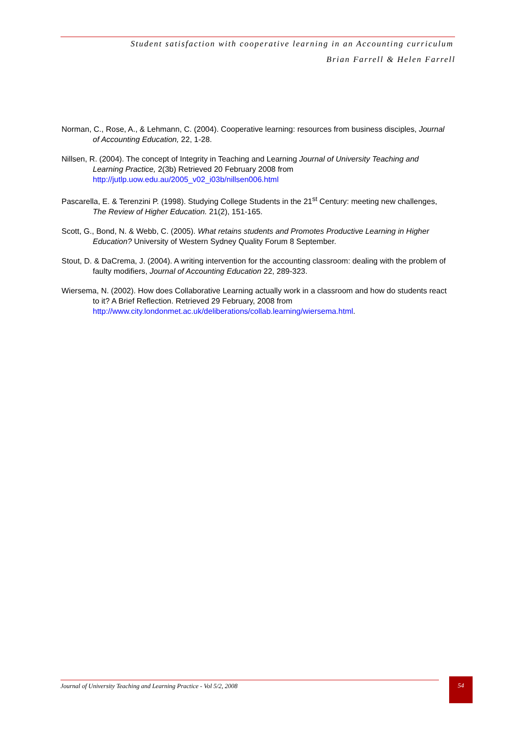Student satisfaction with cooperative learning in an Accounting curriculum
Brian Farrell & Helen Farrell
Norman, C., Rose, A., & Lehmann, C. (2004). Cooperative learning: resources from business disciples, Journal of Accounting Education, 22, 1-28.
Nillsen, R. (2004). The concept of Integrity in Teaching and Learning Journal of University Teaching and Learning Practice, 2(3b) Retrieved 20 February 2008 from http://jutlp.uow.edu.au/2005_v02_i03b/nillsen006.html
Pascarella, E. & Terenzini P. (1998). Studying College Students in the 21<sup>st</sup> Century: meeting new challenges, The Review of Higher Education. 21(2), 151-165.
Scott, G., Bond, N. & Webb, C. (2005). What retains students and Promotes Productive Learning in Higher Education? University of Western Sydney Quality Forum 8 September.
Stout, D. & DaCrema, J. (2004). A writing intervention for the accounting classroom: dealing with the problem of faulty modifiers, Journal of Accounting Education 22, 289-323.
Wiersema, N. (2002). How does Collaborative Learning actually work in a classroom and how do students react to it? A Brief Reflection. Retrieved 29 February, 2008 from http://www.city.londonmet.ac.uk/deliberations/collab.learning/wiersema.html.
Journal of University Teaching and Learning Practice - Vol 5/2, 2008 54